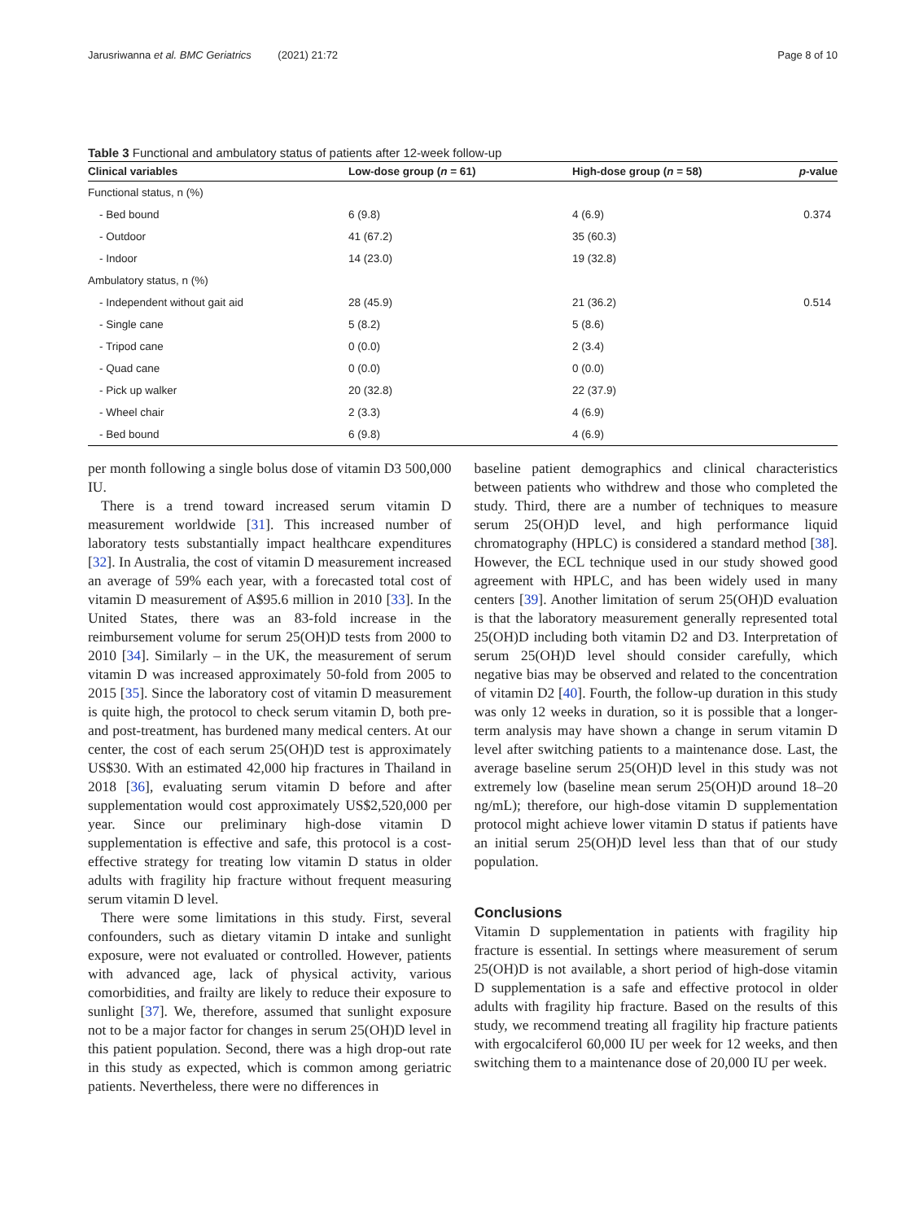Jarusriwanna et al. BMC Geriatrics (2021) 21:72 Page 8 of 10
Table 3 Functional and ambulatory status of patients after 12-week follow-up
| Clinical variables | Low-dose group ( n = 61) | High-dose group ( n = 58) | p -value |
| --- | --- | --- | --- |
| Functional status, n (%) | | | |
| - Bed bound | 6 (9.8) | 4 (6.9) | 0.374 |
| - Outdoor | 41 (67.2) | 35 (60.3) | |
| - Indoor | 14 (23.0) | 19 (32.8) | |
| Ambulatory status, n (%) | | | |
| - Independent without gait aid | 28 (45.9) | 21 (36.2) | 0.514 |
| - Single cane | 5 (8.2) | 5 (8.6) | |
| - Tripod cane | 0 (0.0) | 2 (3.4) | |
| - Quad cane | 0 (0.0) | 0 (0.0) | |
| - Pick up walker | 20 (32.8) | 22 (37.9) | |
| - Wheel chair | 2 (3.3) | 4 (6.9) | |
| - Bed bound | 6 (9.8) | 4 (6.9) | |
per month following a single bolus dose of vitamin D3 500,000 IU.
There is a trend toward increased serum vitamin D measurement worldwide [31]. This increased number of laboratory tests substantially impact healthcare expenditures [32]. In Australia, the cost of vitamin D measurement increased an average of 59% each year, with a forecasted total cost of vitamin D measurement of A$95.6 million in 2010 [33]. In the United States, there was an 83-fold increase in the reimbursement volume for serum 25(OH)D tests from 2000 to 2010 [34]. Similarly – in the UK, the measurement of serum vitamin D was increased approximately 50-fold from 2005 to 2015 [35]. Since the laboratory cost of vitamin D measurement is quite high, the protocol to check serum vitamin D, both pre- and post-treatment, has burdened many medical centers. At our center, the cost of each serum 25(OH)D test is approximately US$30. With an estimated 42,000 hip fractures in Thailand in 2018 [36], evaluating serum vitamin D before and after supplementation would cost approximately US$2,520,000 per year. Since our preliminary high-dose vitamin D supplementation is effective and safe, this protocol is a cost-effective strategy for treating low vitamin D status in older adults with fragility hip fracture without frequent measuring serum vitamin D level.
There were some limitations in this study. First, several confounders, such as dietary vitamin D intake and sunlight exposure, were not evaluated or controlled. However, patients with advanced age, lack of physical activity, various comorbidities, and frailty are likely to reduce their exposure to sunlight [37]. We, therefore, assumed that sunlight exposure not to be a major factor for changes in serum 25(OH)D level in this patient population. Second, there was a high drop-out rate in this study as expected, which is common among geriatric patients. Nevertheless, there were no differences in
baseline patient demographics and clinical characteristics between patients who withdrew and those who completed the study. Third, there are a number of techniques to measure serum 25(OH)D level, and high performance liquid chromatography (HPLC) is considered a standard method [38]. However, the ECL technique used in our study showed good agreement with HPLC, and has been widely used in many centers [39]. Another limitation of serum 25(OH)D evaluation is that the laboratory measurement generally represented total 25(OH)D including both vitamin D2 and D3. Interpretation of serum 25(OH)D level should consider carefully, which negative bias may be observed and related to the concentration of vitamin D2 [40]. Fourth, the follow-up duration in this study was only 12 weeks in duration, so it is possible that a longer-term analysis may have shown a change in serum vitamin D level after switching patients to a maintenance dose. Last, the average baseline serum 25(OH)D level in this study was not extremely low (baseline mean serum 25(OH)D around 18–20 ng/mL); therefore, our high-dose vitamin D supplementation protocol might achieve lower vitamin D status if patients have an initial serum 25(OH)D level less than that of our study population.
Conclusions
Vitamin D supplementation in patients with fragility hip fracture is essential. In settings where measurement of serum 25(OH)D is not available, a short period of high-dose vitamin D supplementation is a safe and effective protocol in older adults with fragility hip fracture. Based on the results of this study, we recommend treating all fragility hip fracture patients with ergocalciferol 60,000 IU per week for 12 weeks, and then switching them to a maintenance dose of 20,000 IU per week.